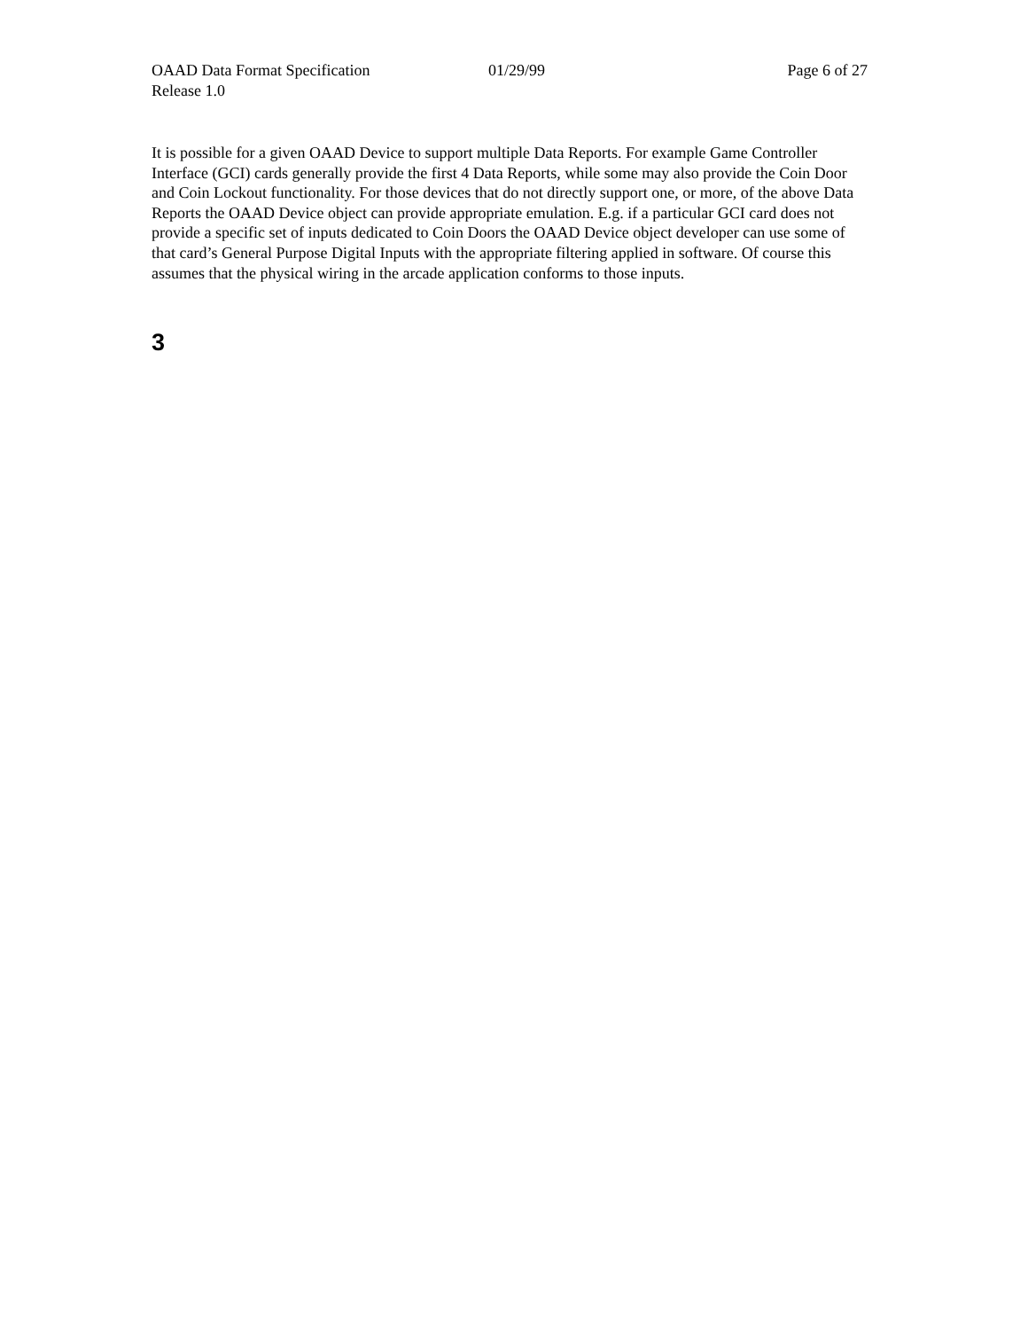OAAD Data Format Specification
Release 1.0
01/29/99 Page 6 of 27
It is possible for a given OAAD Device to support multiple Data Reports. For example Game Controller Interface (GCI) cards generally provide the first 4 Data Reports, while some may also provide the Coin Door and Coin Lockout functionality. For those devices that do not directly support one, or more, of the above Data Reports the OAAD Device object can provide appropriate emulation. E.g. if a particular GCI card does not provide a specific set of inputs dedicated to Coin Doors the OAAD Device object developer can use some of that card’s General Purpose Digital Inputs with the appropriate filtering applied in software. Of course this assumes that the physical wiring in the arcade application conforms to those inputs.
3